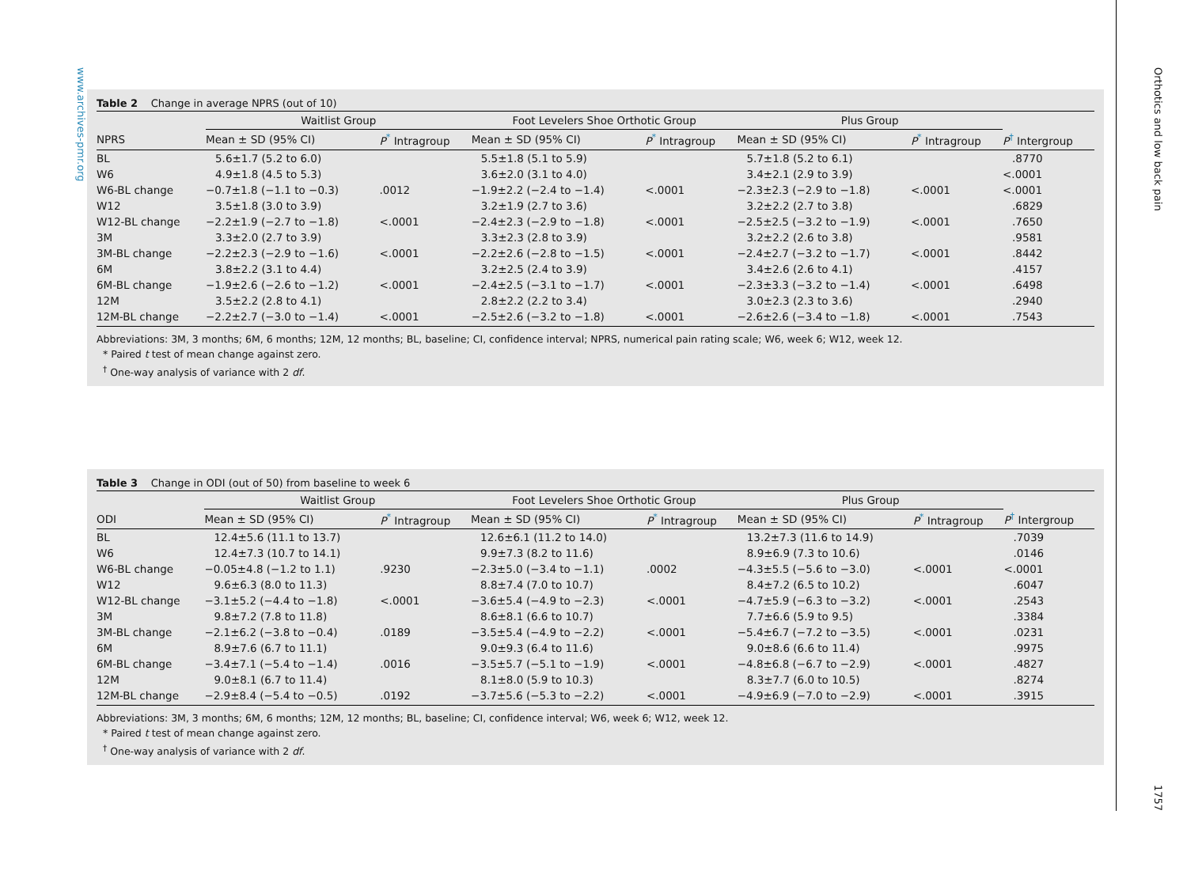www.archives-pmr.org
Table 2 Change in average NPRS (out of 10)
| | Waitlist Group | | | Foot Levelers Shoe Orthotic Group | | | Plus Group | | |
| --- | --- | --- | --- | --- | --- | --- | --- | --- | --- |
| NPRS | Mean ± SD (95% CI) | P<sup>*</sup> Intragroup | | Mean ± SD (95% CI) | P<sup>*</sup> Intragroup | | Mean ± SD (95% CI) | P<sup>*</sup> Intragroup | P<sup>†</sup> Intergroup |
| BL | 5.6±1.7 (5.2 to 6.0) | | | 5.5±1.8 (5.1 to 5.9) | | | 5.7±1.8 (5.2 to 6.1) | | .8770 |
| W6 | 4.9±1.8 (4.5 to 5.3) | | | 3.6±2.0 (3.1 to 4.0) | | | 3.4±2.1 (2.9 to 3.9) | | <.0001 |
| W6-BL change | −0.7±1.8 (−1.1 to −0.3) | .0012 | | −1.9±2.2 (−2.4 to −1.4) | <.0001 | | −2.3±2.3 (−2.9 to −1.8) | <.0001 | <.0001 |
| W12 | 3.5±1.8 (3.0 to 3.9) | | | 3.2±1.9 (2.7 to 3.6) | | | 3.2±2.2 (2.7 to 3.8) | | .6829 |
| W12-BL change | −2.2±1.9 (−2.7 to −1.8) | <.0001 | | −2.4±2.3 (−2.9 to −1.8) | <.0001 | | −2.5±2.5 (−3.2 to −1.9) | <.0001 | .7650 |
| 3M | 3.3±2.0 (2.7 to 3.9) | | | 3.3±2.3 (2.8 to 3.9) | | | 3.2±2.2 (2.6 to 3.8) | | .9581 |
| 3M-BL change | −2.2±2.3 (−2.9 to −1.6) | <.0001 | | −2.2±2.6 (−2.8 to −1.5) | <.0001 | | −2.4±2.7 (−3.2 to −1.7) | <.0001 | .8442 |
| 6M | 3.8±2.2 (3.1 to 4.4) | | | 3.2±2.5 (2.4 to 3.9) | | | 3.4±2.6 (2.6 to 4.1) | | .4157 |
| 6M-BL change | −1.9±2.6 (−2.6 to −1.2) | <.0001 | | −2.4±2.5 (−3.1 to −1.7) | <.0001 | | −2.3±3.3 (−3.2 to −1.4) | <.0001 | .6498 |
| 12M | 3.5±2.2 (2.8 to 4.1) | | | 2.8±2.2 (2.2 to 3.4) | | | 3.0±2.3 (2.3 to 3.6) | | .2940 |
| 12M-BL change | −2.2±2.7 (−3.0 to −1.4) | <.0001 | | −2.5±2.6 (−3.2 to −1.8) | <.0001 | | −2.6±2.6 (−3.4 to −1.8) | <.0001 | .7543 |
Abbreviations: 3M, 3 months; 6M, 6 months; 12M, 12 months; BL, baseline; CI, confidence interval; NPRS, numerical pain rating scale; W6, week 6; W12, week 12.
* Paired t test of mean change against zero.
<sup>†</sup> One-way analysis of variance with 2 df.
Table 3 Change in ODI (out of 50) from baseline to week 6
| | Waitlist Group | | | Foot Levelers Shoe Orthotic Group | | | Plus Group | | |
| --- | --- | --- | --- | --- | --- | --- | --- | --- | --- |
| ODI | Mean ± SD (95% CI) | P<sup>*</sup> Intragroup | | Mean ± SD (95% CI) | P<sup>*</sup> Intragroup | | Mean ± SD (95% CI) | P<sup>*</sup> Intragroup | P<sup>†</sup> Intergroup |
| BL | 12.4±5.6 (11.1 to 13.7) | | | 12.6±6.1 (11.2 to 14.0) | | | 13.2±7.3 (11.6 to 14.9) | | .7039 |
| W6 | 12.4±7.3 (10.7 to 14.1) | | | 9.9±7.3 (8.2 to 11.6) | | | 8.9±6.9 (7.3 to 10.6) | | .0146 |
| W6-BL change | −0.05±4.8 (−1.2 to 1.1) | .9230 | | −2.3±5.0 (−3.4 to −1.1) | .0002 | | −4.3±5.5 (−5.6 to −3.0) | <.0001 | <.0001 |
| W12 | 9.6±6.3 (8.0 to 11.3) | | | 8.8±7.4 (7.0 to 10.7) | | | 8.4±7.2 (6.5 to 10.2) | | .6047 |
| W12-BL change | −3.1±5.2 (−4.4 to −1.8) | <.0001 | | −3.6±5.4 (−4.9 to −2.3) | <.0001 | | −4.7±5.9 (−6.3 to −3.2) | <.0001 | .2543 |
| 3M | 9.8±7.2 (7.8 to 11.8) | | | 8.6±8.1 (6.6 to 10.7) | | | 7.7±6.6 (5.9 to 9.5) | | .3384 |
| 3M-BL change | −2.1±6.2 (−3.8 to −0.4) | .0189 | | −3.5±5.4 (−4.9 to −2.2) | <.0001 | | −5.4±6.7 (−7.2 to −3.5) | <.0001 | .0231 |
| 6M | 8.9±7.6 (6.7 to 11.1) | | | 9.0±9.3 (6.4 to 11.6) | | | 9.0±8.6 (6.6 to 11.4) | | .9975 |
| 6M-BL change | −3.4±7.1 (−5.4 to −1.4) | .0016 | | −3.5±5.7 (−5.1 to −1.9) | <.0001 | | −4.8±6.8 (−6.7 to −2.9) | <.0001 | .4827 |
| 12M | 9.0±8.1 (6.7 to 11.4) | | | 8.1±8.0 (5.9 to 10.3) | | | 8.3±7.7 (6.0 to 10.5) | | .8274 |
| 12M-BL change | −2.9±8.4 (−5.4 to −0.5) | .0192 | | −3.7±5.6 (−5.3 to −2.2) | <.0001 | | −4.9±6.9 (−7.0 to −2.9) | <.0001 | .3915 |
Abbreviations: 3M, 3 months; 6M, 6 months; 12M, 12 months; BL, baseline; CI, confidence interval; W6, week 6; W12, week 12.
* Paired t test of mean change against zero.
<sup>†</sup> One-way analysis of variance with 2 df.
Orthotics and low back pain 1757